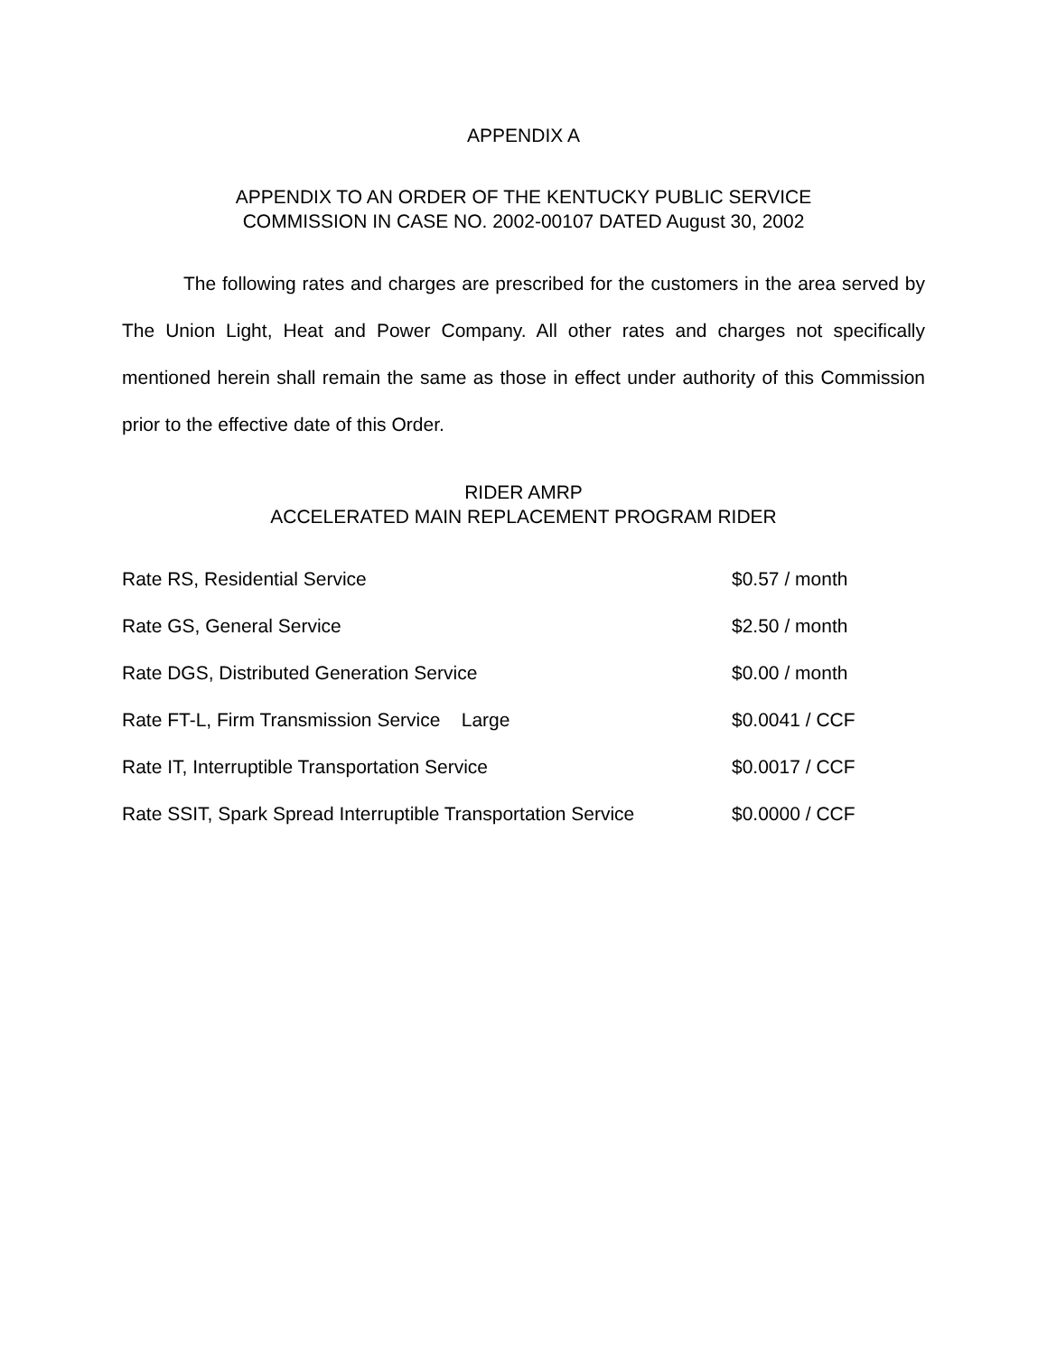APPENDIX A
APPENDIX TO AN ORDER OF THE KENTUCKY PUBLIC SERVICE
COMMISSION IN CASE NO. 2002-00107 DATED August 30, 2002
The following rates and charges are prescribed for the customers in the area served by The Union Light, Heat and Power Company. All other rates and charges not specifically mentioned herein shall remain the same as those in effect under authority of this Commission prior to the effective date of this Order.
RIDER AMRP
ACCELERATED MAIN REPLACEMENT PROGRAM RIDER
| Rate RS, Residential Service | $0.57 / month |
| Rate GS, General Service | $2.50 / month |
| Rate DGS, Distributed Generation Service | $0.00 / month |
| Rate FT-L, Firm Transmission Service Large | $0.0041 / CCF |
| Rate IT, Interruptible Transportation Service | $0.0017 / CCF |
| Rate SSIT, Spark Spread Interruptible Transportation Service | $0.0000 / CCF |